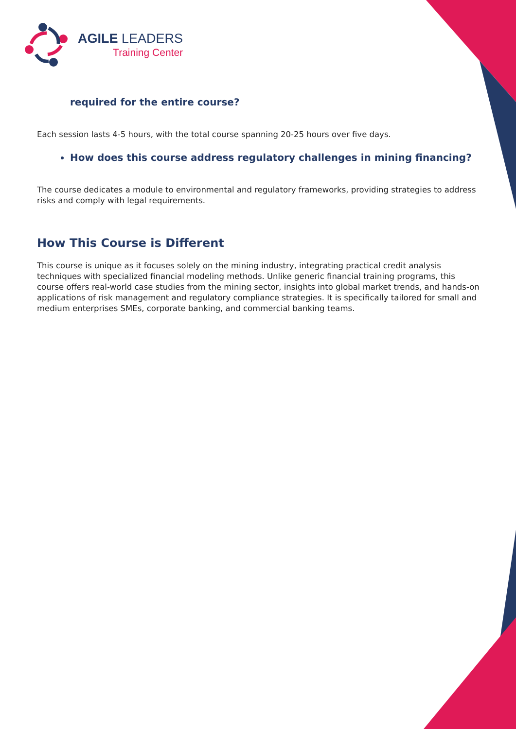AGILE LEADERS
Training Center
required for the entire course?
Each session lasts 4-5 hours, with the total course spanning 20-25 hours over five days.
How does this course address regulatory challenges in mining financing?
The course dedicates a module to environmental and regulatory frameworks, providing strategies to address risks and comply with legal requirements.
How This Course is Different
This course is unique as it focuses solely on the mining industry, integrating practical credit analysis techniques with specialized financial modeling methods. Unlike generic financial training programs, this course offers real-world case studies from the mining sector, insights into global market trends, and hands-on applications of risk management and regulatory compliance strategies. It is specifically tailored for small and medium enterprises SMEs, corporate banking, and commercial banking teams.